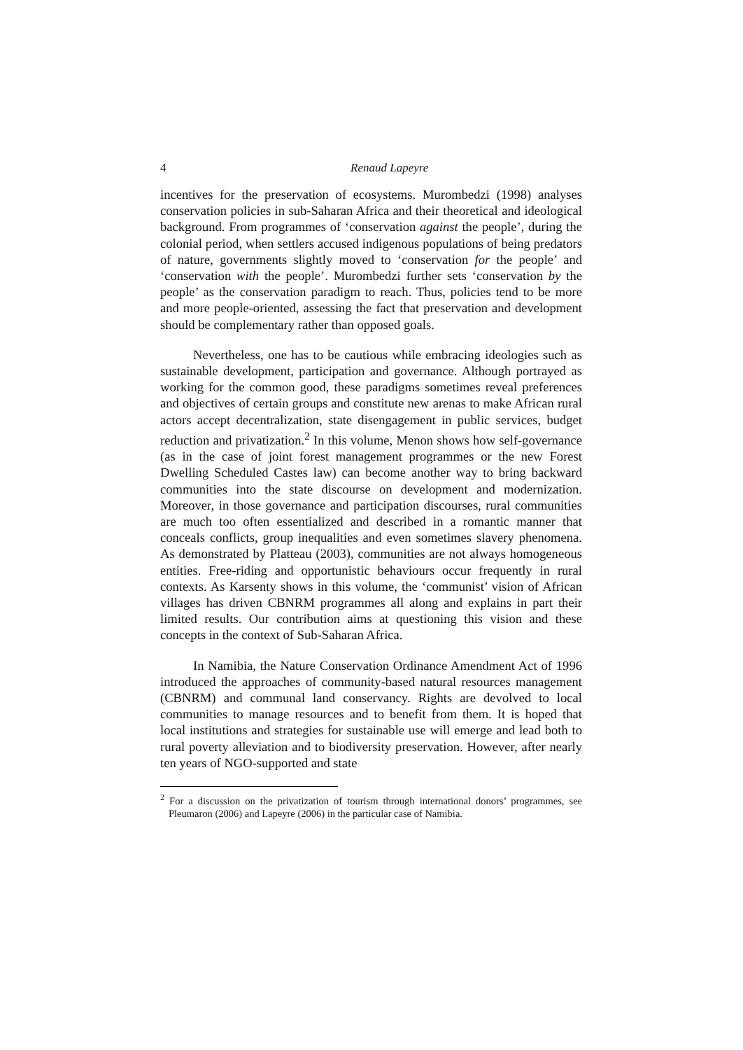4 Renaud Lapeyre
incentives for the preservation of ecosystems. Murombedzi (1998) analyses conservation policies in sub-Saharan Africa and their theoretical and ideological background. From programmes of ‘conservation against the people’, during the colonial period, when settlers accused indigenous populations of being predators of nature, governments slightly moved to ‘conservation for the people’ and ‘conservation with the people’. Murombedzi further sets ‘conservation by the people’ as the conservation paradigm to reach. Thus, policies tend to be more and more people-oriented, assessing the fact that preservation and development should be complementary rather than opposed goals.
Nevertheless, one has to be cautious while embracing ideologies such as sustainable development, participation and governance. Although portrayed as working for the common good, these paradigms sometimes reveal preferences and objectives of certain groups and constitute new arenas to make African rural actors accept decentralization, state disengagement in public services, budget reduction and privatization.<sup>2</sup> In this volume, Menon shows how self-governance (as in the case of joint forest management programmes or the new Forest Dwelling Scheduled Castes law) can become another way to bring backward communities into the state discourse on development and modernization. Moreover, in those governance and participation discourses, rural communities are much too often essentialized and described in a romantic manner that conceals conflicts, group inequalities and even sometimes slavery phenomena. As demonstrated by Platteau (2003), communities are not always homogeneous entities. Free-riding and opportunistic behaviours occur frequently in rural contexts. As Karsenty shows in this volume, the ‘communist’ vision of African villages has driven CBNRM programmes all along and explains in part their limited results. Our contribution aims at questioning this vision and these concepts in the context of Sub-Saharan Africa.
In Namibia, the Nature Conservation Ordinance Amendment Act of 1996 introduced the approaches of community-based natural resources management (CBNRM) and communal land conservancy. Rights are devolved to local communities to manage resources and to benefit from them. It is hoped that local institutions and strategies for sustainable use will emerge and lead both to rural poverty alleviation and to biodiversity preservation. However, after nearly ten years of NGO-supported and state
<sup>2</sup> For a discussion on the privatization of tourism through international donors’ programmes, see Pleumaron (2006) and Lapeyre (2006) in the particular case of Namibia.